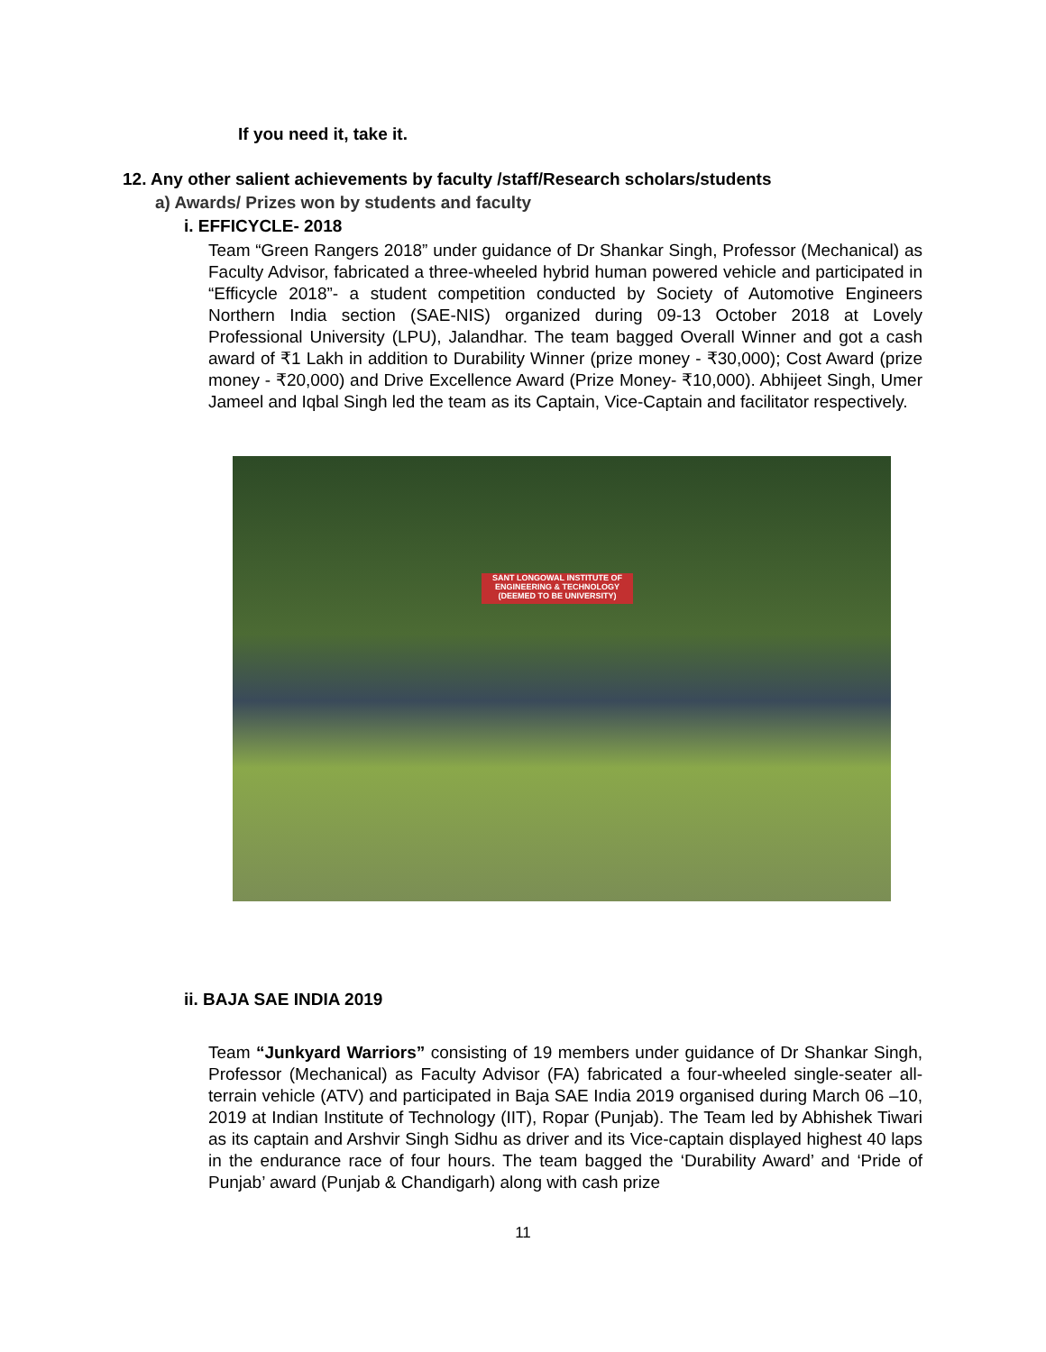If you need it, take it.
12. Any other salient achievements by faculty /staff/Research scholars/students
a) Awards/ Prizes won by students and faculty
i. EFFICYCLE- 2018
Team “Green Rangers 2018” under guidance of Dr Shankar Singh, Professor (Mechanical) as Faculty Advisor, fabricated a three-wheeled hybrid human powered vehicle and participated in “Efficycle 2018”- a student competition conducted by Society of Automotive Engineers Northern India section (SAE-NIS) organized during 09-13 October 2018 at Lovely Professional University (LPU), Jalandhar. The team bagged Overall Winner and got a cash award of ₹1 Lakh in addition to Durability Winner (prize money - ₹30,000); Cost Award (prize money - ₹20,000) and Drive Excellence Award (Prize Money- ₹10,000). Abhijeet Singh, Umer Jameel and Iqbal Singh led the team as its Captain, Vice-Captain and facilitator respectively.
SANT LONGOWAL INSTITUTE OF ENGINEERING & TECHNOLOGY (DEEMED TO BE UNIVERSITY)
ii. BAJA SAE INDIA 2019
Team “Junkyard Warriors” consisting of 19 members under guidance of Dr Shankar Singh, Professor (Mechanical) as Faculty Advisor (FA) fabricated a four-wheeled single-seater all-terrain vehicle (ATV) and participated in Baja SAE India 2019 organised during March 06 –10, 2019 at Indian Institute of Technology (IIT), Ropar (Punjab). The Team led by Abhishek Tiwari as its captain and Arshvir Singh Sidhu as driver and its Vice-captain displayed highest 40 laps in the endurance race of four hours. The team bagged the ‘Durability Award’ and ‘Pride of Punjab’ award (Punjab & Chandigarh) along with cash prize
11